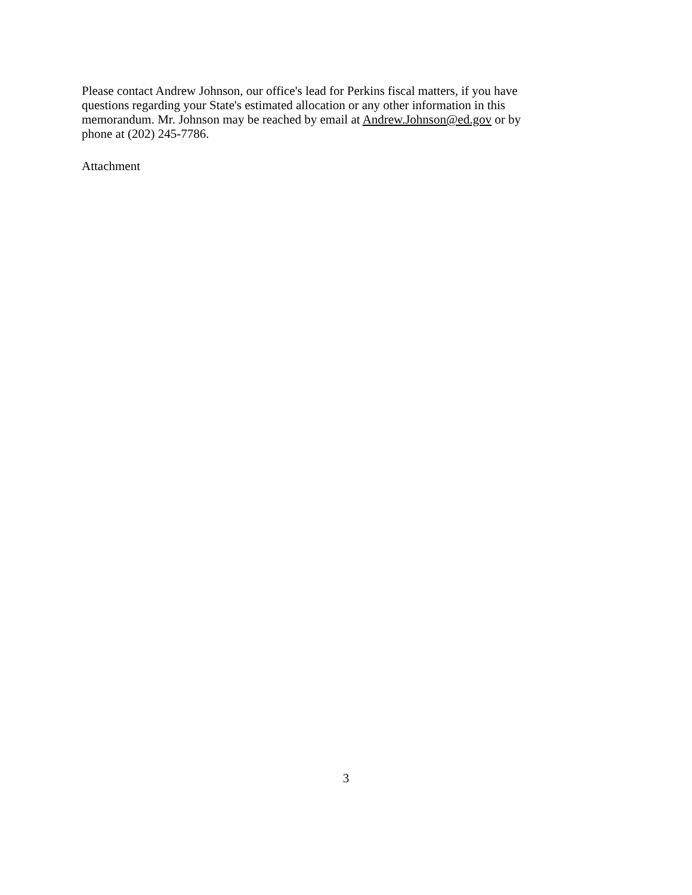Please contact Andrew Johnson, our office's lead for Perkins fiscal matters, if you have
questions regarding your State's estimated allocation or any other information in this
memorandum. Mr. Johnson may be reached by email at Andrew.Johnson@ed.gov or by
phone at (202) 245-7786.
Attachment
3